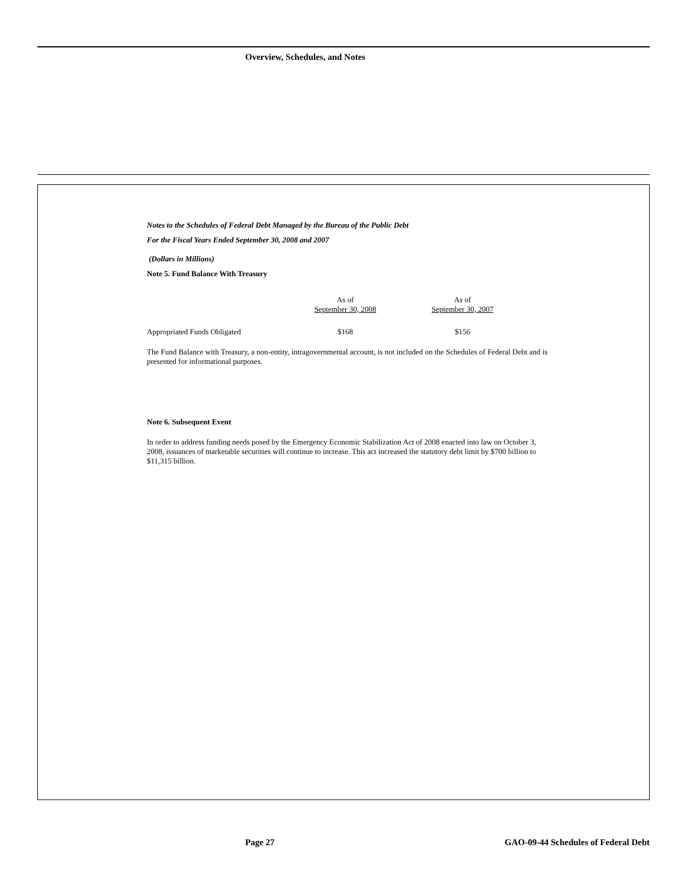Overview, Schedules, and Notes
Notes to the Schedules of Federal Debt Managed by the Bureau of the Public Debt
For the Fiscal Years Ended September 30, 2008 and 2007
(Dollars in Millions)
Note 5. Fund Balance With Treasury
| | As of September 30, 2008 | As of September 30, 2007 |
| Appropriated Funds Obligated | $168 | $156 |
The Fund Balance with Treasury, a non-entity, intragovernmental account, is not included on the Schedules of Federal Debt and is presented for informational purposes.
Note 6. Subsequent Event
In order to address funding needs posed by the Emergency Economic Stabilization Act of 2008 enacted into law on October 3, 2008, issuances of marketable securities will continue to increase. This act increased the statutory debt limit by $700 billion to $11,315 billion.
Page 27
GAO-09-44 Schedules of Federal Debt